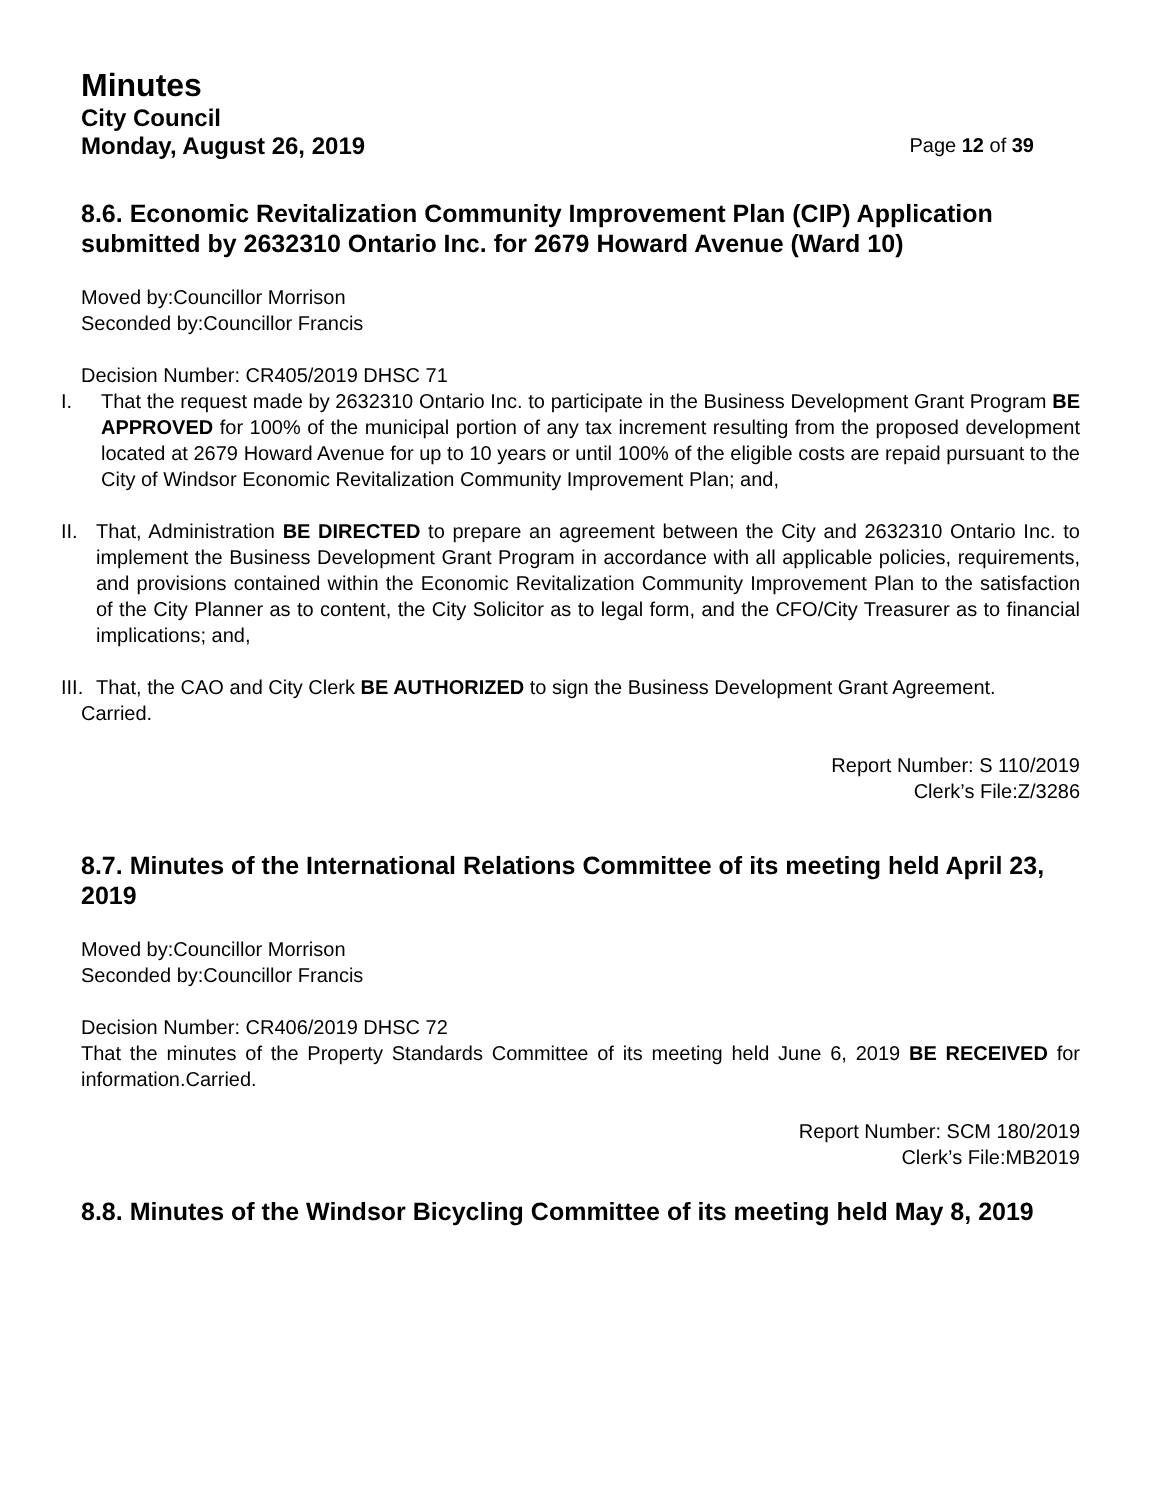Minutes
City Council
Monday, August 26, 2019 Page 12 of 39
8.6. Economic Revitalization Community Improvement Plan (CIP) Application submitted by 2632310 Ontario Inc. for 2679 Howard Avenue (Ward 10)
Moved by:Councillor Morrison
Seconded by:Councillor Francis
Decision Number: CR405/2019 DHSC 71
I. That the request made by 2632310 Ontario Inc. to participate in the Business Development Grant Program BE APPROVED for 100% of the municipal portion of any tax increment resulting from the proposed development located at 2679 Howard Avenue for up to 10 years or until 100% of the eligible costs are repaid pursuant to the City of Windsor Economic Revitalization Community Improvement Plan; and,
II.
That, Administration BE DIRECTED to prepare an agreement between the City and 2632310 Ontario Inc. to implement the Business Development Grant Program in accordance with all applicable policies, requirements, and provisions contained within the Economic Revitalization Community Improvement Plan to the satisfaction of the City Planner as to content, the City Solicitor as to legal form, and the CFO/City Treasurer as to financial implications; and,
III.
That, the CAO and City Clerk BE AUTHORIZED to sign the Business Development Grant Agreement.
Carried.
Report Number: S 110/2019
Clerk’s File:Z/3286
8.7. Minutes of the International Relations Committee of its meeting held April 23, 2019
Moved by:Councillor Morrison
Seconded by:Councillor Francis
Decision Number: CR406/2019 DHSC 72
That the minutes of the Property Standards Committee of its meeting held June 6, 2019 BE RECEIVED for information.Carried.
Report Number: SCM 180/2019
Clerk’s File:MB2019
8.8. Minutes of the Windsor Bicycling Committee of its meeting held May 8, 2019